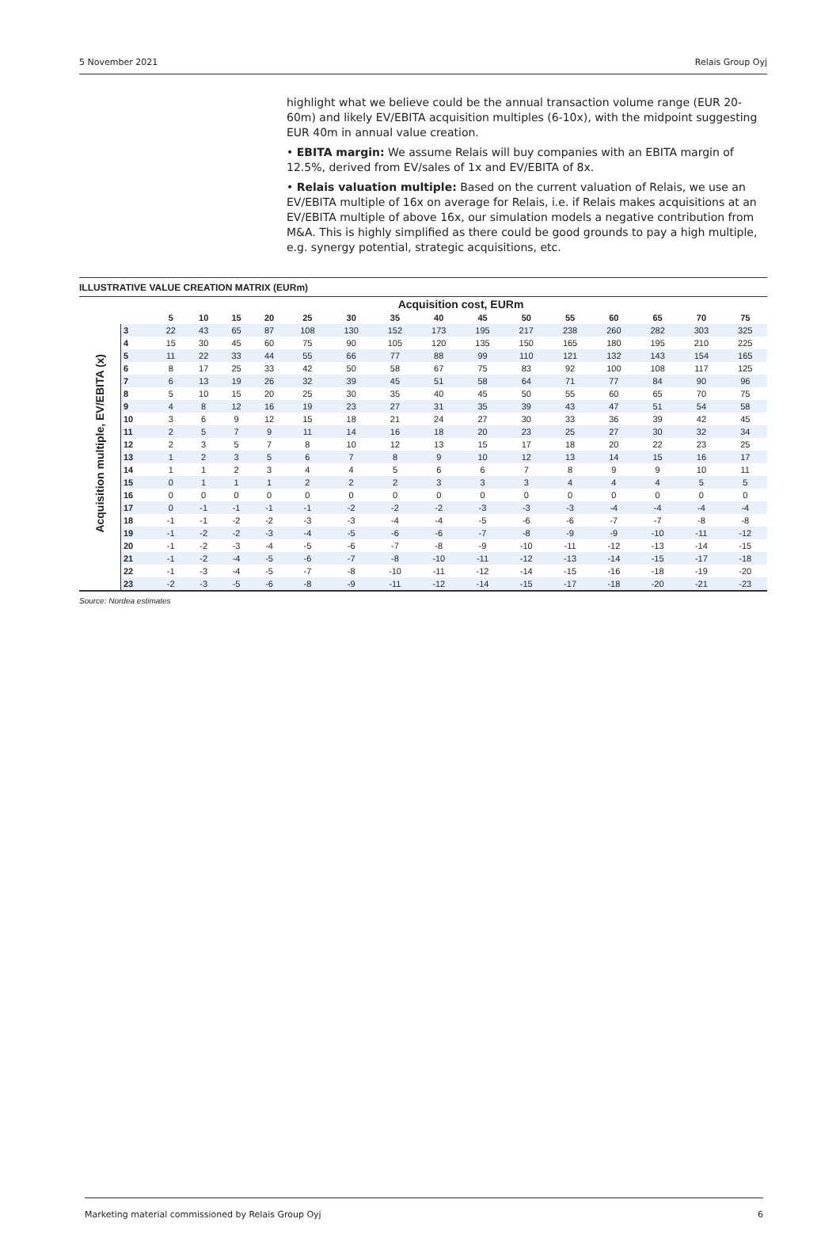5 November 2021 Relais Group Oyj
highlight what we believe could be the annual transaction volume range (EUR 20-60m) and likely EV/EBITA acquisition multiples (6-10x), with the midpoint suggesting EUR 40m in annual value creation.
• EBITA margin: We assume Relais will buy companies with an EBITA margin of 12.5%, derived from EV/sales of 1x and EV/EBITA of 8x.
• Relais valuation multiple: Based on the current valuation of Relais, we use an EV/EBITA multiple of 16x on average for Relais, i.e. if Relais makes acquisitions at an EV/EBITA multiple of above 16x, our simulation models a negative contribution from M&A. This is highly simplified as there could be good grounds to pay a high multiple, e.g. synergy potential, strategic acquisitions, etc.
ILLUSTRATIVE VALUE CREATION MATRIX (EURm)
Acquisition multiple, EV/EBITA (x)
| | Acquisition cost, EURm | | | | | | | | | | | | | | |
| --- | --- | --- | --- | --- | --- | --- | --- | --- | --- | --- | --- | --- | --- | --- | --- |
| | 5 | 10 | 15 | 20 | 25 | 30 | 35 | 40 | 45 | 50 | 55 | 60 | 65 | 70 | 75 |
| 3 | 22 | 43 | 65 | 87 | 108 | 130 | 152 | 173 | 195 | 217 | 238 | 260 | 282 | 303 | 325 |
| 4 | 15 | 30 | 45 | 60 | 75 | 90 | 105 | 120 | 135 | 150 | 165 | 180 | 195 | 210 | 225 |
| 5 | 11 | 22 | 33 | 44 | 55 | 66 | 77 | 88 | 99 | 110 | 121 | 132 | 143 | 154 | 165 |
| 6 | 8 | 17 | 25 | 33 | 42 | 50 | 58 | 67 | 75 | 83 | 92 | 100 | 108 | 117 | 125 |
| 7 | 6 | 13 | 19 | 26 | 32 | 39 | 45 | 51 | 58 | 64 | 71 | 77 | 84 | 90 | 96 |
| 8 | 5 | 10 | 15 | 20 | 25 | 30 | 35 | 40 | 45 | 50 | 55 | 60 | 65 | 70 | 75 |
| 9 | 4 | 8 | 12 | 16 | 19 | 23 | 27 | 31 | 35 | 39 | 43 | 47 | 51 | 54 | 58 |
| 10 | 3 | 6 | 9 | 12 | 15 | 18 | 21 | 24 | 27 | 30 | 33 | 36 | 39 | 42 | 45 |
| 11 | 2 | 5 | 7 | 9 | 11 | 14 | 16 | 18 | 20 | 23 | 25 | 27 | 30 | 32 | 34 |
| 12 | 2 | 3 | 5 | 7 | 8 | 10 | 12 | 13 | 15 | 17 | 18 | 20 | 22 | 23 | 25 |
| 13 | 1 | 2 | 3 | 5 | 6 | 7 | 8 | 9 | 10 | 12 | 13 | 14 | 15 | 16 | 17 |
| 14 | 1 | 1 | 2 | 3 | 4 | 4 | 5 | 6 | 6 | 7 | 8 | 9 | 9 | 10 | 11 |
| 15 | 0 | 1 | 1 | 1 | 2 | 2 | 2 | 3 | 3 | 3 | 4 | 4 | 4 | 5 | 5 |
| 16 | 0 | 0 | 0 | 0 | 0 | 0 | 0 | 0 | 0 | 0 | 0 | 0 | 0 | 0 | 0 |
| 17 | 0 | -1 | -1 | -1 | -1 | -2 | -2 | -2 | -3 | -3 | -3 | -4 | -4 | -4 | -4 |
| 18 | -1 | -1 | -2 | -2 | -3 | -3 | -4 | -4 | -5 | -6 | -6 | -7 | -7 | -8 | -8 |
| 19 | -1 | -2 | -2 | -3 | -4 | -5 | -6 | -6 | -7 | -8 | -9 | -9 | -10 | -11 | -12 |
| 20 | -1 | -2 | -3 | -4 | -5 | -6 | -7 | -8 | -9 | -10 | -11 | -12 | -13 | -14 | -15 |
| 21 | -1 | -2 | -4 | -5 | -6 | -7 | -8 | -10 | -11 | -12 | -13 | -14 | -15 | -17 | -18 |
| 22 | -1 | -3 | -4 | -5 | -7 | -8 | -10 | -11 | -12 | -14 | -15 | -16 | -18 | -19 | -20 |
| 23 | -2 | -3 | -5 | -6 | -8 | -9 | -11 | -12 | -14 | -15 | -17 | -18 | -20 | -21 | -23 |
Source: Nordea estimates
Marketing material commissioned by Relais Group Oyj 6